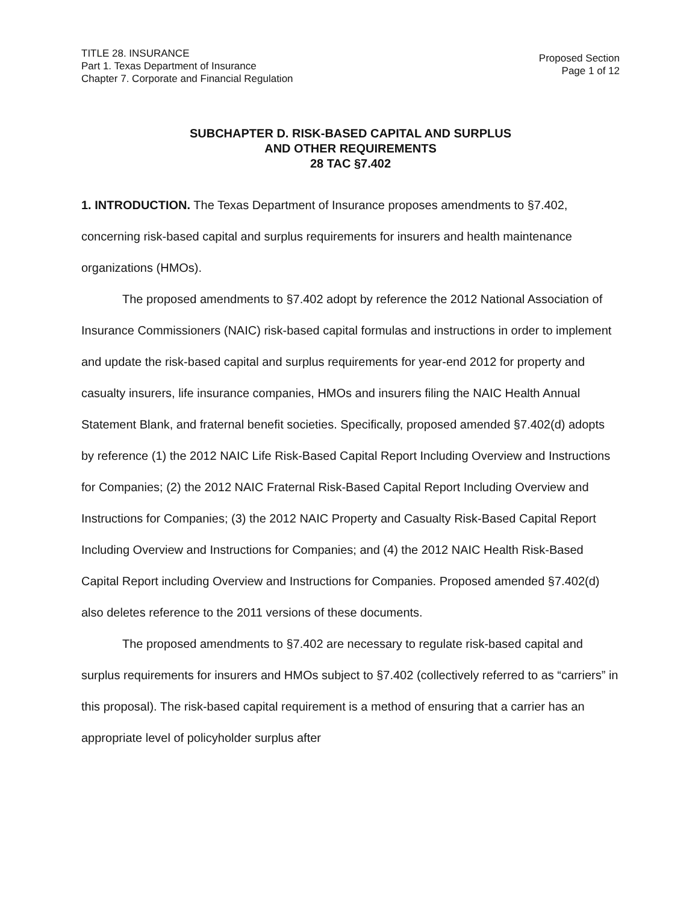TITLE 28. INSURANCE
Part 1. Texas Department of Insurance
Chapter 7. Corporate and Financial Regulation
Proposed Section
Page 1 of 12
SUBCHAPTER D. RISK-BASED CAPITAL AND SURPLUS
AND OTHER REQUIREMENTS
28 TAC §7.402
1. INTRODUCTION. The Texas Department of Insurance proposes amendments to §7.402, concerning risk-based capital and surplus requirements for insurers and health maintenance organizations (HMOs).
The proposed amendments to §7.402 adopt by reference the 2012 National Association of Insurance Commissioners (NAIC) risk-based capital formulas and instructions in order to implement and update the risk-based capital and surplus requirements for year-end 2012 for property and casualty insurers, life insurance companies, HMOs and insurers filing the NAIC Health Annual Statement Blank, and fraternal benefit societies. Specifically, proposed amended §7.402(d) adopts by reference (1) the 2012 NAIC Life Risk-Based Capital Report Including Overview and Instructions for Companies; (2) the 2012 NAIC Fraternal Risk-Based Capital Report Including Overview and Instructions for Companies; (3) the 2012 NAIC Property and Casualty Risk-Based Capital Report Including Overview and Instructions for Companies; and (4) the 2012 NAIC Health Risk-Based Capital Report including Overview and Instructions for Companies. Proposed amended §7.402(d) also deletes reference to the 2011 versions of these documents.
The proposed amendments to §7.402 are necessary to regulate risk-based capital and surplus requirements for insurers and HMOs subject to §7.402 (collectively referred to as “carriers” in this proposal). The risk-based capital requirement is a method of ensuring that a carrier has an appropriate level of policyholder surplus after